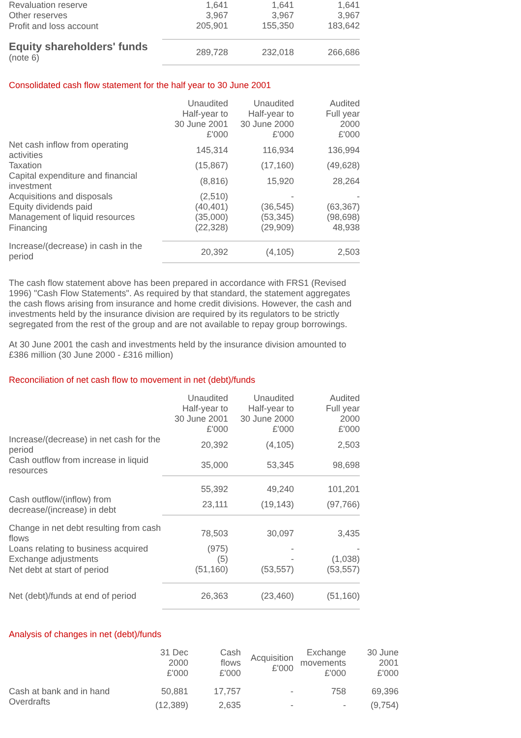| Revaluation reserve | 1,641 | 1,641 | 1,641 |
| Other reserves | 3,967 | 3,967 | 3,967 |
| Profit and loss account | 205,901 | 155,350 | 183,642 |
| Equity shareholders' funds (note 6) | 289,728 | 232,018 | 266,686 |
Consolidated cash flow statement for the half year to 30 June 2001
| | Unaudited Half-year to 30 June 2001 £'000 | Unaudited Half-year to 30 June 2000 £'000 | Audited Full year 2000 £'000 |
| Net cash inflow from operating activities | 145,314 | 116,934 | 136,994 |
| Taxation | (15,867) | (17,160) | (49,628) |
| Capital expenditure and financial investment | (8,816) | 15,920 | 28,264 |
| Acquisitions and disposals | (2,510) | - | - |
| Equity dividends paid | (40,401) | (36,545) | (63,367) |
| Management of liquid resources | (35,000) | (53,345) | (98,698) |
| Financing | (22,328) | (29,909) | 48,938 |
| Increase/(decrease) in cash in the period | 20,392 | (4,105) | 2,503 |
The cash flow statement above has been prepared in accordance with FRS1 (Revised 1996) "Cash Flow Statements". As required by that standard, the statement aggregates the cash flows arising from insurance and home credit divisions. However, the cash and investments held by the insurance division are required by its regulators to be strictly segregated from the rest of the group and are not available to repay group borrowings.
At 30 June 2001 the cash and investments held by the insurance division amounted to £386 million (30 June 2000 - £316 million)
Reconciliation of net cash flow to movement in net (debt)/funds
| | Unaudited Half-year to 30 June 2001 £'000 | Unaudited Half-year to 30 June 2000 £'000 | Audited Full year 2000 £'000 |
| Increase/(decrease) in net cash for the period | 20,392 | (4,105) | 2,503 |
| Cash outflow from increase in liquid resources | 35,000 | 53,345 | 98,698 |
| | 55,392 | 49,240 | 101,201 |
| Cash outflow/(inflow) from decrease/(increase) in debt | 23,111 | (19,143) | (97,766) |
| Change in net debt resulting from cash flows | 78,503 | 30,097 | 3,435 |
| Loans relating to business acquired | (975) | - | - |
| Exchange adjustments | (5) | - | (1,038) |
| Net debt at start of period | (51,160) | (53,557) | (53,557) |
| Net (debt)/funds at end of period | 26,363 | (23,460) | (51,160) |
Analysis of changes in net (debt)/funds
| | 31 Dec 2000 £'000 | Cash flows £'000 | Acquisition £'000 | Exchange movements £'000 | 30 June 2001 £'000 |
| Cash at bank and in hand | 50,881 | 17,757 | - | 758 | 69,396 |
| Overdrafts | (12,389) | 2,635 | - | - | (9,754) |